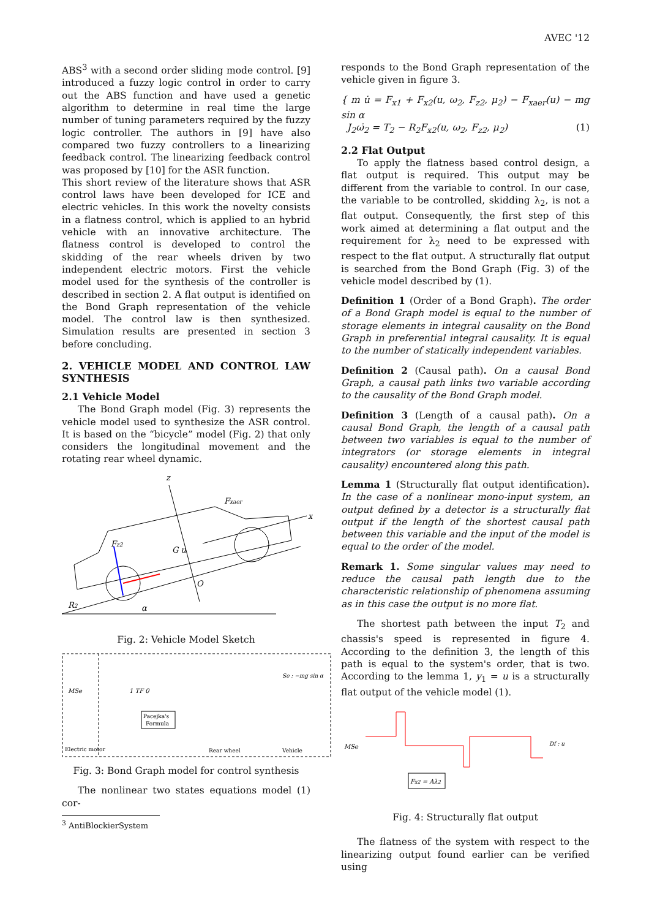AVEC '12
ABS<sup>3</sup> with a second order sliding mode control. [9] introduced a fuzzy logic control in order to carry out the ABS function and have used a genetic algorithm to determine in real time the large number of tuning parameters required by the fuzzy logic controller. The authors in [9] have also compared two fuzzy controllers to a linearizing feedback control. The linearizing feedback control was proposed by [10] for the ASR function.
This short review of the literature shows that ASR control laws have been developed for ICE and electric vehicles. In this work the novelty consists in a flatness control, which is applied to an hybrid vehicle with an innovative architecture. The flatness control is developed to control the skidding of the rear wheels driven by two independent electric motors. First the vehicle model used for the synthesis of the controller is described in section 2. A flat output is identified on the Bond Graph representation of the vehicle model. The control law is then synthesized. Simulation results are presented in section 3 before concluding.
2. VEHICLE MODEL AND CONTROL LAW SYNTHESIS
2.1 Vehicle Model
The Bond Graph model (Fig. 3) represents the vehicle model used to synthesize the ASR control. It is based on the “bicycle” model (Fig. 2) that only considers the longitudinal movement and the rotating rear wheel dynamic.
z
x
Fxaer
Fz2
R2
α
O
G u
Fig. 2: Vehicle Model Sketch
MSe
1 TF 0
Pacejka's
Formula
Electric motor
Rear wheel
Vehicle
Se : −mg sin α
Fig. 3: Bond Graph model for control synthesis
The nonlinear two states equations model (1) cor-
<sup>3</sup> AntiBlockierSystem
responds to the Bond Graph representation of the vehicle given in figure 3.
{ m u̇ = F<sub>x1</sub> + F<sub>x2</sub>(u, ω<sub>2</sub>, F<sub>z2</sub>, μ<sub>2</sub>) − F<sub>xaer</sub>(u) − mg sin α
J<sub>2</sub>ω̇<sub>2</sub> = T<sub>2</sub> − R<sub>2</sub>F<sub>x2</sub>(u, ω<sub>2</sub>, F<sub>z2</sub>, μ<sub>2</sub>) (1)
2.2 Flat Output
To apply the flatness based control design, a flat output is required. This output may be different from the variable to control. In our case, the variable to be controlled, skidding λ<sub>2</sub>, is not a flat output. Consequently, the first step of this work aimed at determining a flat output and the requirement for λ<sub>2</sub> need to be expressed with respect to the flat output. A structurally flat output is searched from the Bond Graph (Fig. 3) of the vehicle model described by (1).
Definition 1 (Order of a Bond Graph). The order of a Bond Graph model is equal to the number of storage elements in integral causality on the Bond Graph in preferential integral causality. It is equal to the number of statically independent variables.
Definition 2 (Causal path). On a causal Bond Graph, a causal path links two variable according to the causality of the Bond Graph model.
Definition 3 (Length of a causal path). On a causal Bond Graph, the length of a causal path between two variables is equal to the number of integrators (or storage elements in integral causality) encountered along this path.
Lemma 1 (Structurally flat output identification). In the case of a nonlinear mono-input system, an output defined by a detector is a structurally flat output if the length of the shortest causal path between this variable and the input of the model is equal to the order of the model.
Remark 1. Some singular values may need to reduce the causal path length due to the characteristic relationship of phenomena assuming as in this case the output is no more flat.
The shortest path between the input T<sub>2</sub> and chassis's speed is represented in figure 4. According to the definition 3, the length of this path is equal to the system's order, that is two. According to the lemma 1, y<sub>1</sub> = u is a structurally flat output of the vehicle model (1).
MSe
Fx2 = Aλ2
Df : u
Fig. 4: Structurally flat output
The flatness of the system with respect to the linearizing output found earlier can be verified using